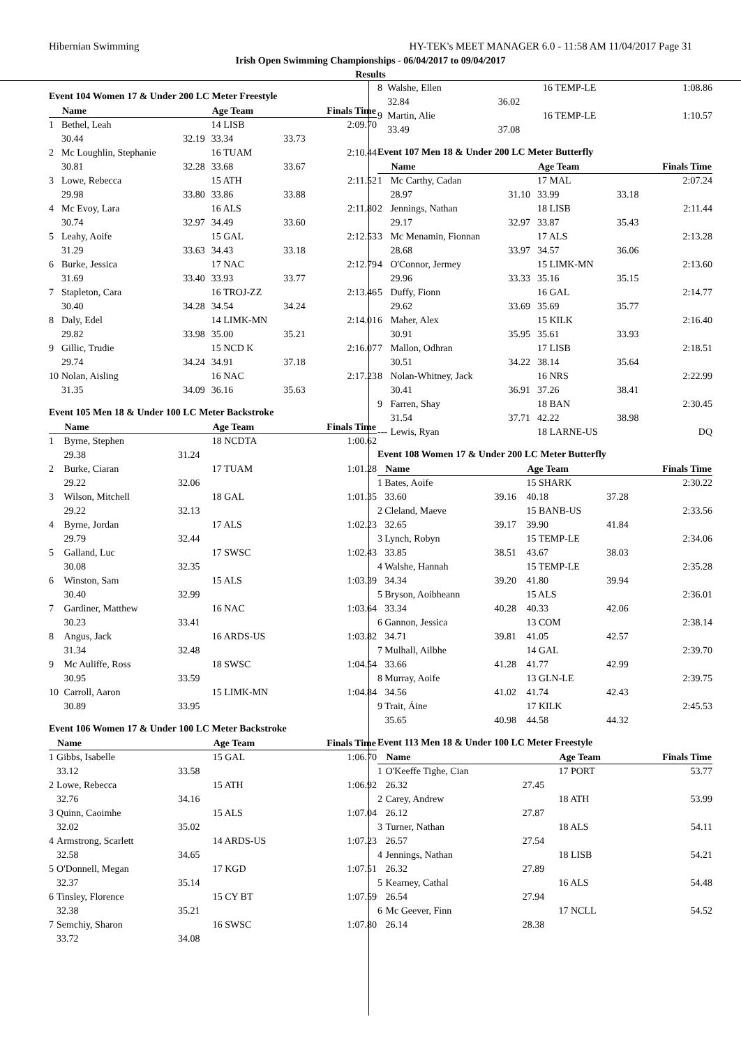Hibernian Swimming HY-TEK's MEET MANAGER 6.0 - 11:58 AM 11/04/2017 Page 31
Irish Open Swimming Championships - 06/04/2017 to 09/04/2017
Results
Event 104 Women 17 & Under 200 LC Meter Freestyle
| | Name | | Age Team | | Finals Time |
| --- | --- | --- | --- | --- | --- |
| 1 | Bethel, Leah | | 14 LISB | | 2:09.70 |
| | 30.44 | 32.19 | 33.34 | 33.73 | |
| 2 | Mc Loughlin, Stephanie | | 16 TUAM | | 2:10.44 |
| | 30.81 | 32.28 | 33.68 | 33.67 | |
| 3 | Lowe, Rebecca | | 15 ATH | | 2:11.52 |
| | 29.98 | 33.80 | 33.86 | 33.88 | |
| 4 | Mc Evoy, Lara | | 16 ALS | | 2:11.80 |
| | 30.74 | 32.97 | 34.49 | 33.60 | |
| 5 | Leahy, Aoife | | 15 GAL | | 2:12.53 |
| | 31.29 | 33.63 | 34.43 | 33.18 | |
| 6 | Burke, Jessica | | 17 NAC | | 2:12.79 |
| | 31.69 | 33.40 | 33.93 | 33.77 | |
| 7 | Stapleton, Cara | | 16 TROJ-ZZ | | 2:13.46 |
| | 30.40 | 34.28 | 34.54 | 34.24 | |
| 8 | Daly, Edel | | 14 LIMK-MN | | 2:14.01 |
| | 29.82 | 33.98 | 35.00 | 35.21 | |
| 9 | Gillic, Trudie | | 15 NCD K | | 2:16.07 |
| | 29.74 | 34.24 | 34.91 | 37.18 | |
| 10 | Nolan, Aisling | | 16 NAC | | 2:17.23 |
| | 31.35 | 34.09 | 36.16 | 35.63 | |
Event 105 Men 18 & Under 100 LC Meter Backstroke
| | Name | | Age Team | Finals Time |
| --- | --- | --- | --- | --- |
| 1 | Byrne, Stephen | | 18 NCDTA | 1:00.62 |
| | 29.38 | 31.24 | | |
| 2 | Burke, Ciaran | | 17 TUAM | 1:01.28 |
| | 29.22 | 32.06 | | |
| 3 | Wilson, Mitchell | | 18 GAL | 1:01.35 |
| | 29.22 | 32.13 | | |
| 4 | Byrne, Jordan | | 17 ALS | 1:02.23 |
| | 29.79 | 32.44 | | |
| 5 | Galland, Luc | | 17 SWSC | 1:02.43 |
| | 30.08 | 32.35 | | |
| 6 | Winston, Sam | | 15 ALS | 1:03.39 |
| | 30.40 | 32.99 | | |
| 7 | Gardiner, Matthew | | 16 NAC | 1:03.64 |
| | 30.23 | 33.41 | | |
| 8 | Angus, Jack | | 16 ARDS-US | 1:03.82 |
| | 31.34 | 32.48 | | |
| 9 | Mc Auliffe, Ross | | 18 SWSC | 1:04.54 |
| | 30.95 | 33.59 | | |
| 10 | Carroll, Aaron | | 15 LIMK-MN | 1:04.84 |
| | 30.89 | 33.95 | | |
Event 106 Women 17 & Under 100 LC Meter Backstroke
| | Name | | Age Team | Finals Time |
| --- | --- | --- | --- | --- |
| 1 | Gibbs, Isabelle | | 15 GAL | 1:06.70 |
| | 33.12 | 33.58 | | |
| 2 | Lowe, Rebecca | | 15 ATH | 1:06.92 |
| | 32.76 | 34.16 | | |
| 3 | Quinn, Caoimhe | | 15 ALS | 1:07.04 |
| | 32.02 | 35.02 | | |
| 4 | Armstrong, Scarlett | | 14 ARDS-US | 1:07.23 |
| | 32.58 | 34.65 | | |
| 5 | O'Donnell, Megan | | 17 KGD | 1:07.51 |
| | 32.37 | 35.14 | | |
| 6 | Tinsley, Florence | | 15 CY BT | 1:07.59 |
| | 32.38 | 35.21 | | |
| 7 | Semchiy, Sharon | | 16 SWSC | 1:07.80 |
| | 33.72 | 34.08 | | |
| 8 | Walshe, Ellen | | 16 TEMP-LE | 1:08.86 |
| | 32.84 | 36.02 | | |
| 9 | Martin, Alie | | 16 TEMP-LE | 1:10.57 |
| | 33.49 | 37.08 | | |
Event 107 Men 18 & Under 200 LC Meter Butterfly
| | Name | | Age Team | | Finals Time |
| --- | --- | --- | --- | --- | --- |
| 1 | Mc Carthy, Cadan | | 17 MAL | | 2:07.24 |
| | 28.97 | 31.10 | 33.99 | 33.18 | |
| 2 | Jennings, Nathan | | 18 LISB | | 2:11.44 |
| | 29.17 | 32.97 | 33.87 | 35.43 | |
| 3 | Mc Menamin, Fionnan | | 17 ALS | | 2:13.28 |
| | 28.68 | 33.97 | 34.57 | 36.06 | |
| 4 | O'Connor, Jermey | | 15 LIMK-MN | | 2:13.60 |
| | 29.96 | 33.33 | 35.16 | 35.15 | |
| 5 | Duffy, Fionn | | 16 GAL | | 2:14.77 |
| | 29.62 | 33.69 | 35.69 | 35.77 | |
| 6 | Maher, Alex | | 15 KILK | | 2:16.40 |
| | 30.91 | 35.95 | 35.61 | 33.93 | |
| 7 | Mallon, Odhran | | 17 LISB | | 2:18.51 |
| | 30.51 | 34.22 | 38.14 | 35.64 | |
| 8 | Nolan-Whitney, Jack | | 16 NRS | | 2:22.99 |
| | 30.41 | 36.91 | 37.26 | 38.41 | |
| 9 | Farren, Shay | | 18 BAN | | 2:30.45 |
| | 31.54 | 37.71 | 42.22 | 38.98 | |
| --- | Lewis, Ryan | | 18 LARNE-US | | DQ |
Event 108 Women 17 & Under 200 LC Meter Butterfly
| | Name | | Age Team | | Finals Time |
| --- | --- | --- | --- | --- | --- |
| 1 | Bates, Aoife | | 15 SHARK | | 2:30.22 |
| | 33.60 | 39.16 | 40.18 | 37.28 | |
| 2 | Cleland, Maeve | | 15 BANB-US | | 2:33.56 |
| | 32.65 | 39.17 | 39.90 | 41.84 | |
| 3 | Lynch, Robyn | | 15 TEMP-LE | | 2:34.06 |
| | 33.85 | 38.51 | 43.67 | 38.03 | |
| 4 | Walshe, Hannah | | 15 TEMP-LE | | 2:35.28 |
| | 34.34 | 39.20 | 41.80 | 39.94 | |
| 5 | Bryson, Aoibheann | | 15 ALS | | 2:36.01 |
| | 33.34 | 40.28 | 40.33 | 42.06 | |
| 6 | Gannon, Jessica | | 13 COM | | 2:38.14 |
| | 34.71 | 39.81 | 41.05 | 42.57 | |
| 7 | Mulhall, Ailbhe | | 14 GAL | | 2:39.70 |
| | 33.66 | 41.28 | 41.77 | 42.99 | |
| 8 | Murray, Aoife | | 13 GLN-LE | | 2:39.75 |
| | 34.56 | 41.02 | 41.74 | 42.43 | |
| 9 | Trait, Áine | | 17 KILK | | 2:45.53 |
| | 35.65 | 40.98 | 44.58 | 44.32 | |
Event 113 Men 18 & Under 100 LC Meter Freestyle
| | Name | | Age Team | Finals Time |
| --- | --- | --- | --- | --- |
| 1 | O'Keeffe Tighe, Cian | | 17 PORT | 53.77 |
| | 26.32 | 27.45 | | |
| 2 | Carey, Andrew | | 18 ATH | 53.99 |
| | 26.12 | 27.87 | | |
| 3 | Turner, Nathan | | 18 ALS | 54.11 |
| | 26.57 | 27.54 | | |
| 4 | Jennings, Nathan | | 18 LISB | 54.21 |
| | 26.32 | 27.89 | | |
| 5 | Kearney, Cathal | | 16 ALS | 54.48 |
| | 26.54 | 27.94 | | |
| 6 | Mc Geever, Finn | | 17 NCLL | 54.52 |
| | 26.14 | 28.38 | | |